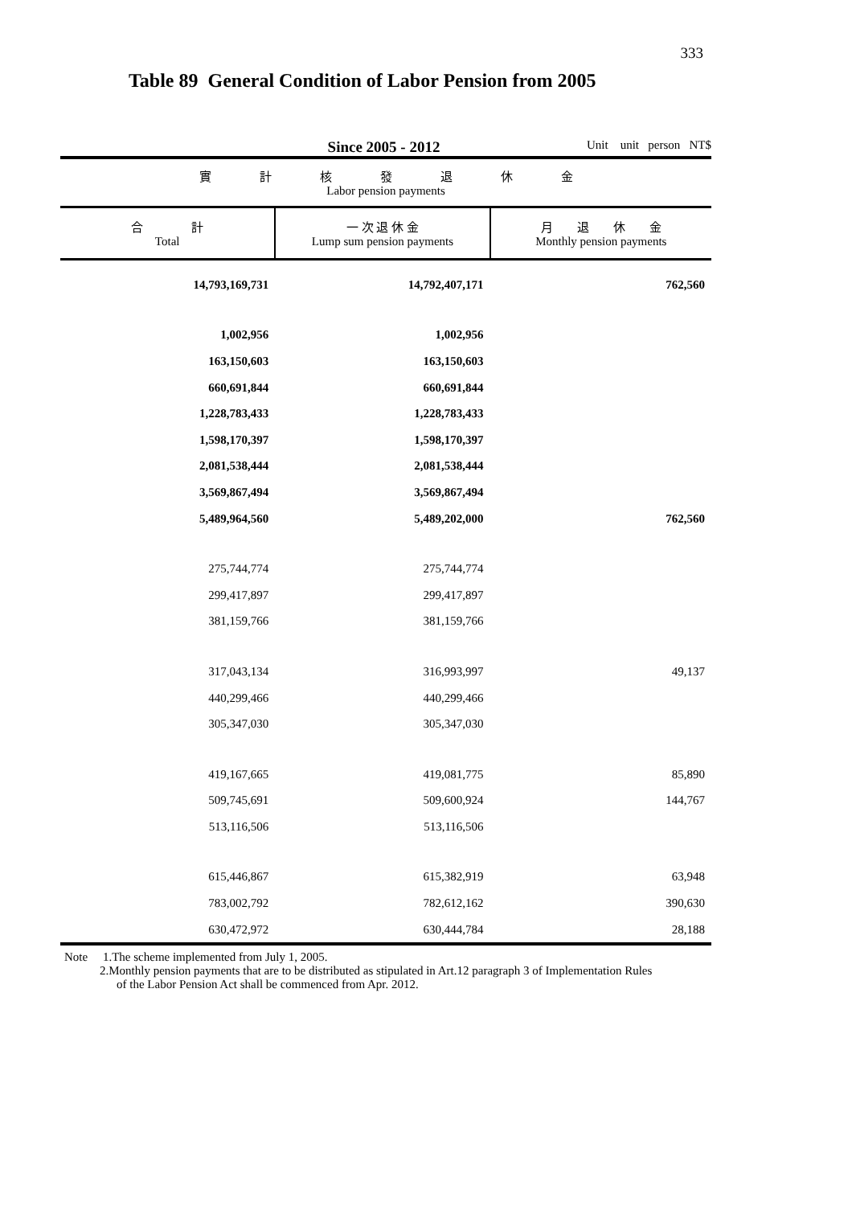333
Table 89 General Condition of Labor Pension from 2005
Since 2005 - 2012
Unit unit person NT$
| 實 計 核 發 退 休 金 Labor pension payments | | |
| --- | --- | --- |
| 合 計 Total | 一 次 退 休 金 Lump sum pension payments | 月 退 休 金 Monthly pension payments |
| 14,793,169,731 | 14,792,407,171 | 762,560 |
| 1,002,956 | 1,002,956 | |
| 163,150,603 | 163,150,603 | |
| 660,691,844 | 660,691,844 | |
| 1,228,783,433 | 1,228,783,433 | |
| 1,598,170,397 | 1,598,170,397 | |
| 2,081,538,444 | 2,081,538,444 | |
| 3,569,867,494 | 3,569,867,494 | |
| 5,489,964,560 | 5,489,202,000 | 762,560 |
| 275,744,774 | 275,744,774 | |
| 299,417,897 | 299,417,897 | |
| 381,159,766 | 381,159,766 | |
| 317,043,134 | 316,993,997 | 49,137 |
| 440,299,466 | 440,299,466 | |
| 305,347,030 | 305,347,030 | |
| 419,167,665 | 419,081,775 | 85,890 |
| 509,745,691 | 509,600,924 | 144,767 |
| 513,116,506 | 513,116,506 | |
| 615,446,867 | 615,382,919 | 63,948 |
| 783,002,792 | 782,612,162 | 390,630 |
| 630,472,972 | 630,444,784 | 28,188 |
Note 1.The scheme implemented from July 1, 2005.
2.Monthly pension payments that are to be distributed as stipulated in Art.12 paragraph 3 of Implementation Rules
of the Labor Pension Act shall be commenced from Apr. 2012.